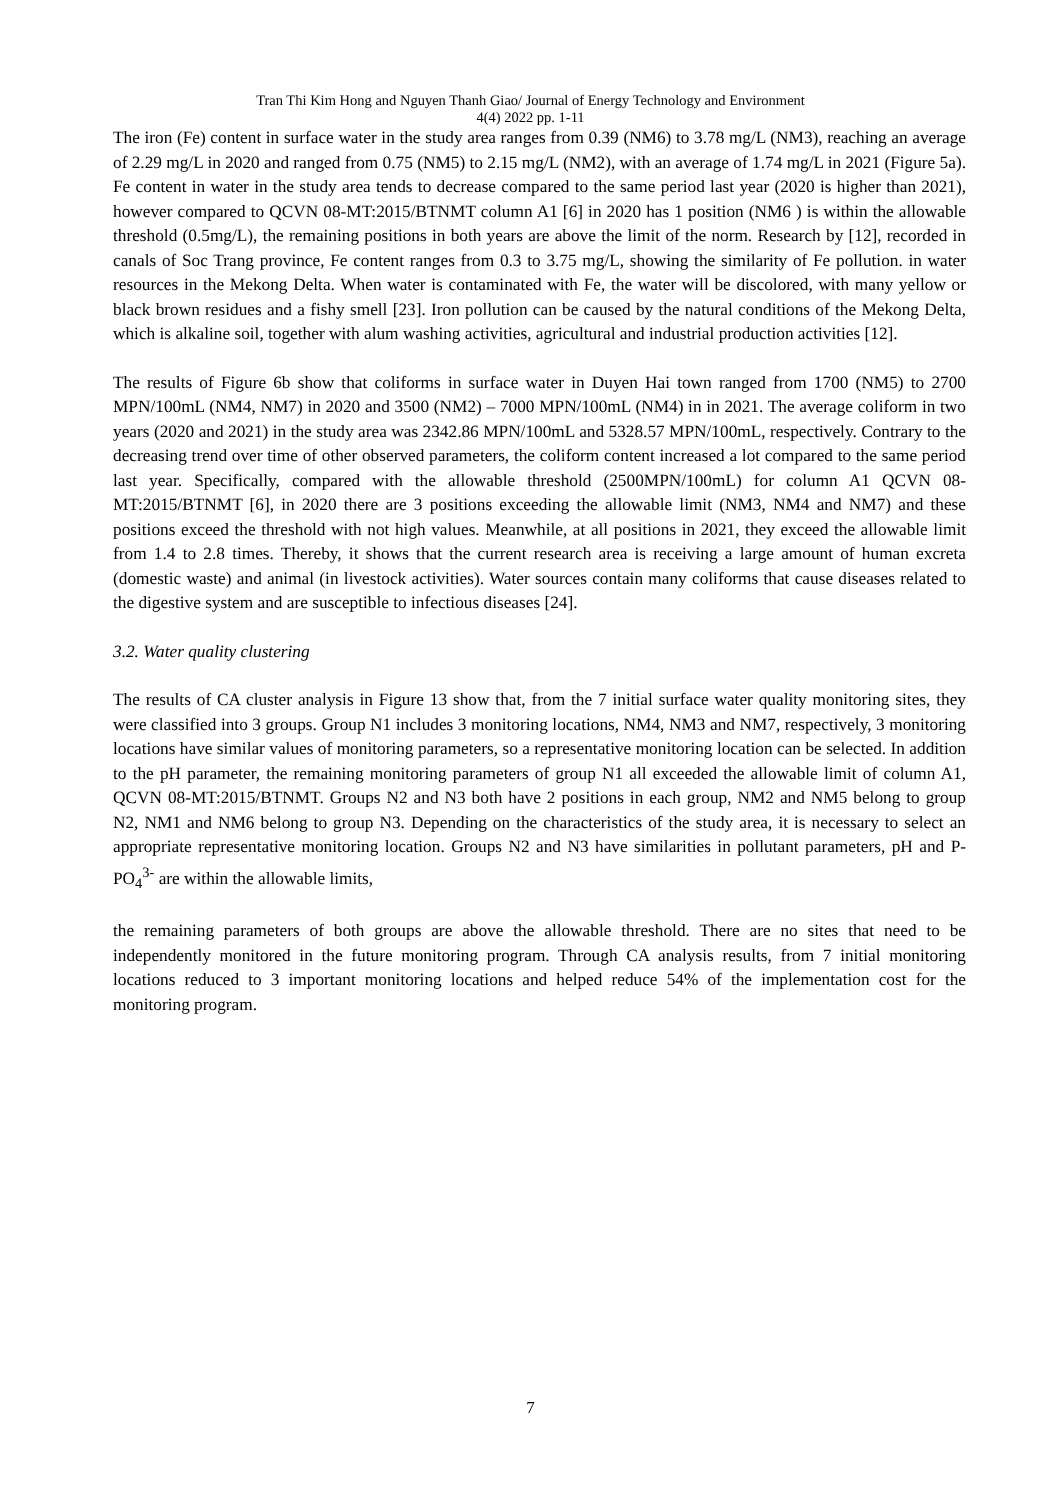Tran Thi Kim Hong and Nguyen Thanh Giao/ Journal of Energy Technology and Environment
4(4) 2022 pp. 1-11
The iron (Fe) content in surface water in the study area ranges from 0.39 (NM6) to 3.78 mg/L (NM3), reaching an average of 2.29 mg/L in 2020 and ranged from 0.75 (NM5) to 2.15 mg/L (NM2), with an average of 1.74 mg/L in 2021 (Figure 5a). Fe content in water in the study area tends to decrease compared to the same period last year (2020 is higher than 2021), however compared to QCVN 08-MT:2015/BTNMT column A1 [6] in 2020 has 1 position (NM6 ) is within the allowable threshold (0.5mg/L), the remaining positions in both years are above the limit of the norm. Research by [12], recorded in canals of Soc Trang province, Fe content ranges from 0.3 to 3.75 mg/L, showing the similarity of Fe pollution. in water resources in the Mekong Delta. When water is contaminated with Fe, the water will be discolored, with many yellow or black brown residues and a fishy smell [23]. Iron pollution can be caused by the natural conditions of the Mekong Delta, which is alkaline soil, together with alum washing activities, agricultural and industrial production activities [12].
The results of Figure 6b show that coliforms in surface water in Duyen Hai town ranged from 1700 (NM5) to 2700 MPN/100mL (NM4, NM7) in 2020 and 3500 (NM2) – 7000 MPN/100mL (NM4) in in 2021. The average coliform in two years (2020 and 2021) in the study area was 2342.86 MPN/100mL and 5328.57 MPN/100mL, respectively. Contrary to the decreasing trend over time of other observed parameters, the coliform content increased a lot compared to the same period last year. Specifically, compared with the allowable threshold (2500MPN/100mL) for column A1 QCVN 08-MT:2015/BTNMT [6], in 2020 there are 3 positions exceeding the allowable limit (NM3, NM4 and NM7) and these positions exceed the threshold with not high values. Meanwhile, at all positions in 2021, they exceed the allowable limit from 1.4 to 2.8 times. Thereby, it shows that the current research area is receiving a large amount of human excreta (domestic waste) and animal (in livestock activities). Water sources contain many coliforms that cause diseases related to the digestive system and are susceptible to infectious diseases [24].
3.2. Water quality clustering
The results of CA cluster analysis in Figure 13 show that, from the 7 initial surface water quality monitoring sites, they were classified into 3 groups. Group N1 includes 3 monitoring locations, NM4, NM3 and NM7, respectively, 3 monitoring locations have similar values of monitoring parameters, so a representative monitoring location can be selected. In addition to the pH parameter, the remaining monitoring parameters of group N1 all exceeded the allowable limit of column A1, QCVN 08-MT:2015/BTNMT. Groups N2 and N3 both have 2 positions in each group, NM2 and NM5 belong to group N2, NM1 and NM6 belong to group N3. Depending on the characteristics of the study area, it is necessary to select an appropriate representative monitoring location. Groups N2 and N3 have similarities in pollutant parameters, pH and P-PO<sub>4</sub><sup>3-</sup> are within the allowable limits,
the remaining parameters of both groups are above the allowable threshold. There are no sites that need to be independently monitored in the future monitoring program. Through CA analysis results, from 7 initial monitoring locations reduced to 3 important monitoring locations and helped reduce 54% of the implementation cost for the monitoring program.
7